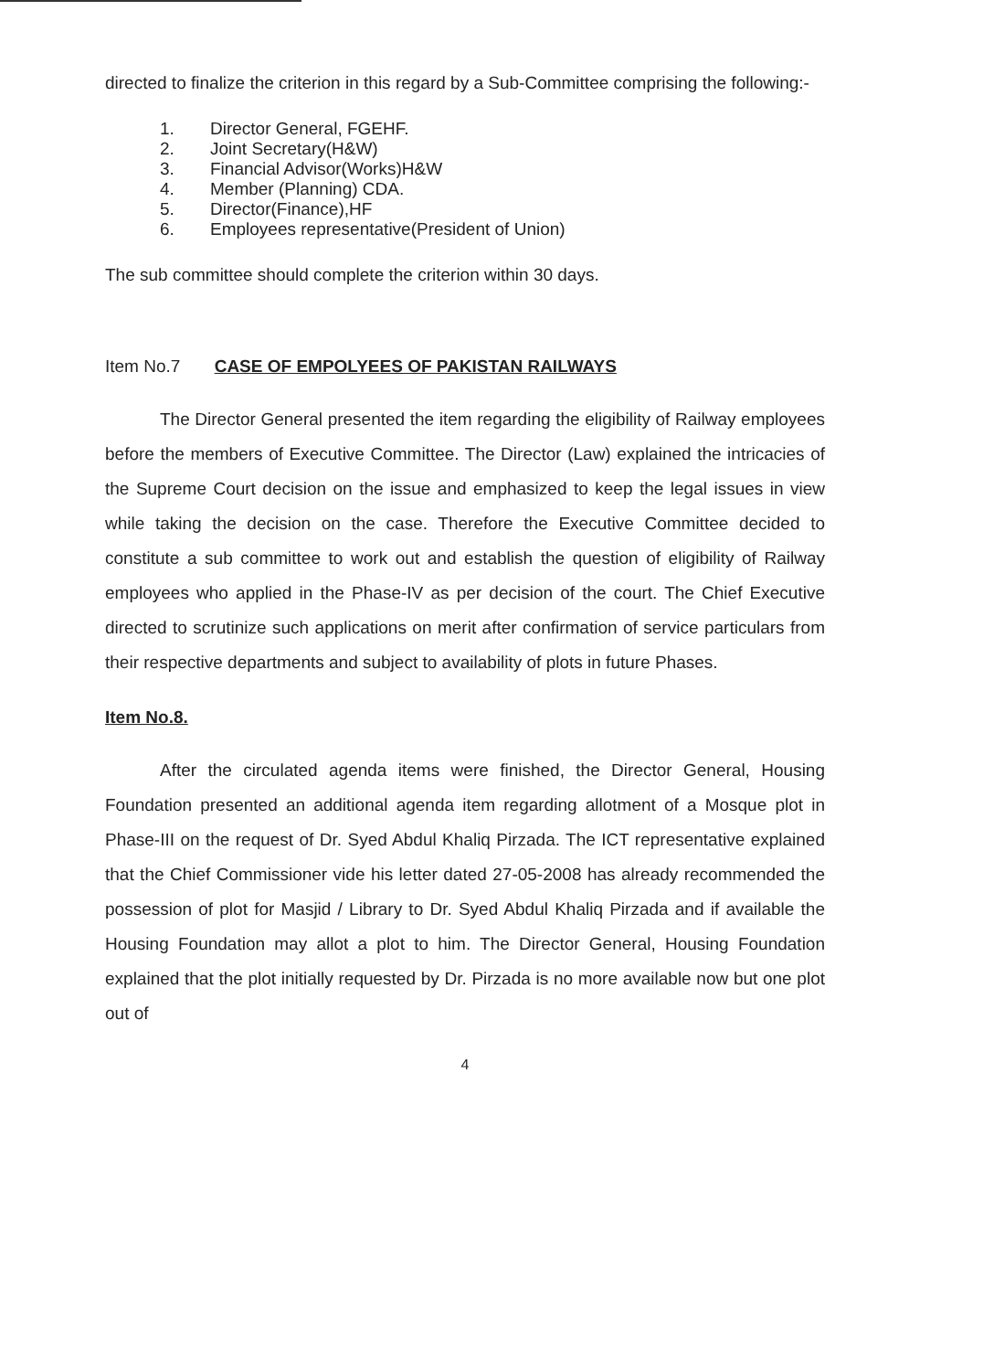directed to finalize the criterion in this regard by a Sub-Committee comprising the following:-
1. Director General, FGEHF.
2. Joint Secretary(H&W)
3. Financial Advisor(Works)H&W
4. Member (Planning) CDA.
5. Director(Finance),HF
6. Employees representative(President of Union)
The sub committee should complete the criterion within 30 days.
Item No.7 CASE OF EMPOLYEES OF PAKISTAN RAILWAYS
The Director General presented the item regarding the eligibility of Railway employees before the members of Executive Committee. The Director (Law) explained the intricacies of the Supreme Court decision on the issue and emphasized to keep the legal issues in view while taking the decision on the case. Therefore the Executive Committee decided to constitute a sub committee to work out and establish the question of eligibility of Railway employees who applied in the Phase-IV as per decision of the court. The Chief Executive directed to scrutinize such applications on merit after confirmation of service particulars from their respective departments and subject to availability of plots in future Phases.
Item No.8.
After the circulated agenda items were finished, the Director General, Housing Foundation presented an additional agenda item regarding allotment of a Mosque plot in Phase-III on the request of Dr. Syed Abdul Khaliq Pirzada. The ICT representative explained that the Chief Commissioner vide his letter dated 27-05-2008 has already recommended the possession of plot for Masjid / Library to Dr. Syed Abdul Khaliq Pirzada and if available the Housing Foundation may allot a plot to him. The Director General, Housing Foundation explained that the plot initially requested by Dr. Pirzada is no more available now but one plot out of
4